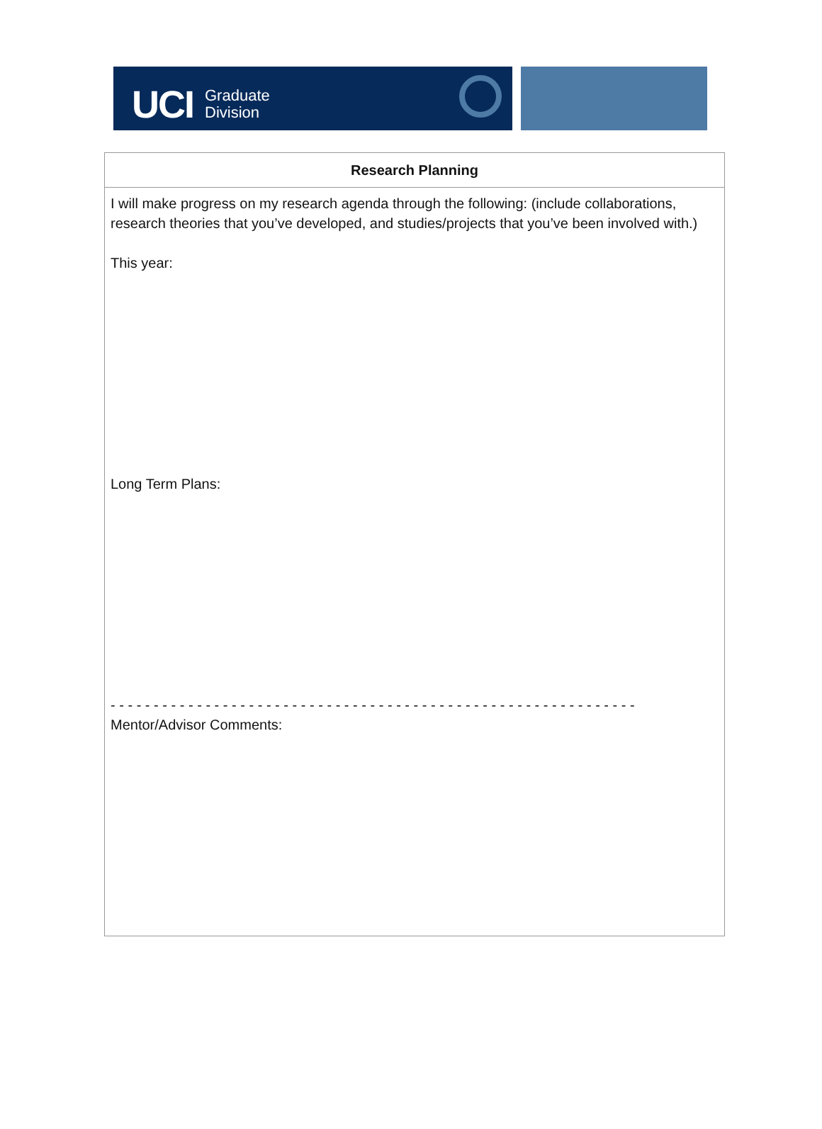UCI Graduate
Division
| Research Planning |
| --- |
| I will make progress on my research agenda through the following: (include collaborations, research theories that you’ve developed, and studies/projects that you’ve been involved with.) This year: Long Term Plans: - - - - - - - - - - - - - - - - - - - - - - - - - - - - - - - - - - - - - - - - - - - - - - - - - - - - - - - - - - - - - Mentor/Advisor Comments: |